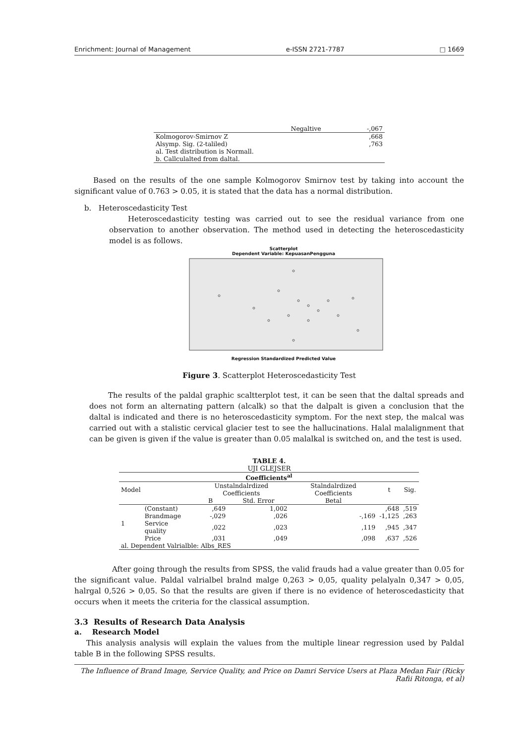Enrichment: Journal of Management e-ISSN 2721-7787 □ 1669
| | Negaltive | -,067 |
| Kolmogorov-Smirnov Z | | ,668 |
| Alsymp. Sig. (2-taliled) | | ,763 |
| al. Test distribution is Normall. | | |
| b. Callculalted from daltal. | | |
Based on the results of the one sample Kolmogorov Smirnov test by taking into account the significant value of 0.763 > 0.05, it is stated that the data has a normal distribution.
b. Heteroscedasticity Test
Heteroscedasticity testing was carried out to see the residual variance from one observation to another observation. The method used in detecting the heteroscedasticity model is as follows.
Scatterplot
Dependent Variable: KepuasanPengguna
Regression Standardized Predicted Value
Figure 3. Scatterplot Heteroscedasticity Test
The results of the paldal graphic scaltterplot test, it can be seen that the daltal spreads and does not form an alternating pattern (alcalk) so that the dalpalt is given a conclusion that the daltal is indicated and there is no heteroscedasticity symptom. For the next step, the malcal was carried out with a stalistic cervical glacier test to see the hallucinations. Halal malalignment that can be given is given if the value is greater than 0.05 malalkal is switched on, and the test is used.
TABLE 4.
UJI GLEJSER
| Coefficients<sup>al</sup> | | | | | | |
| --- | --- | --- | --- | --- | --- | --- |
| Model | | Unstalndalrdized Coefficients | | Stalndalrdized Coefficients | t | Sig. |
| | | B | Std. Error | Betal | | |
| 1 | (Constant) | ,649 | 1,002 | | ,648 | ,519 |
| | Brandmage | -,029 | ,026 | -,169 | -1,125 | ,263 |
| | Service quality | ,022 | ,023 | ,119 | ,945 | ,347 |
| | Price | ,031 | ,049 | ,098 | ,637 | ,526 |
| al. Dependent Valrialble: Albs_RES | | | | | | |
After going through the results from SPSS, the valid frauds had a value greater than 0.05 for the significant value. Paldal valrialbel bralnd malge 0,263 > 0,05, quality pelalyaln 0,347 > 0,05, halrgal 0,526 > 0,05. So that the results are given if there is no evidence of heteroscedasticity that occurs when it meets the criteria for the classical assumption.
3.3 Results of Research Data Analysis
a. Research Model
This analysis analysis will explain the values from the multiple linear regression used by Paldal table B in the following SPSS results.
The Influence of Brand Image, Service Quality, and Price on Damri Service Users at Plaza Medan Fair (Ricky Rafii Ritonga, et al)